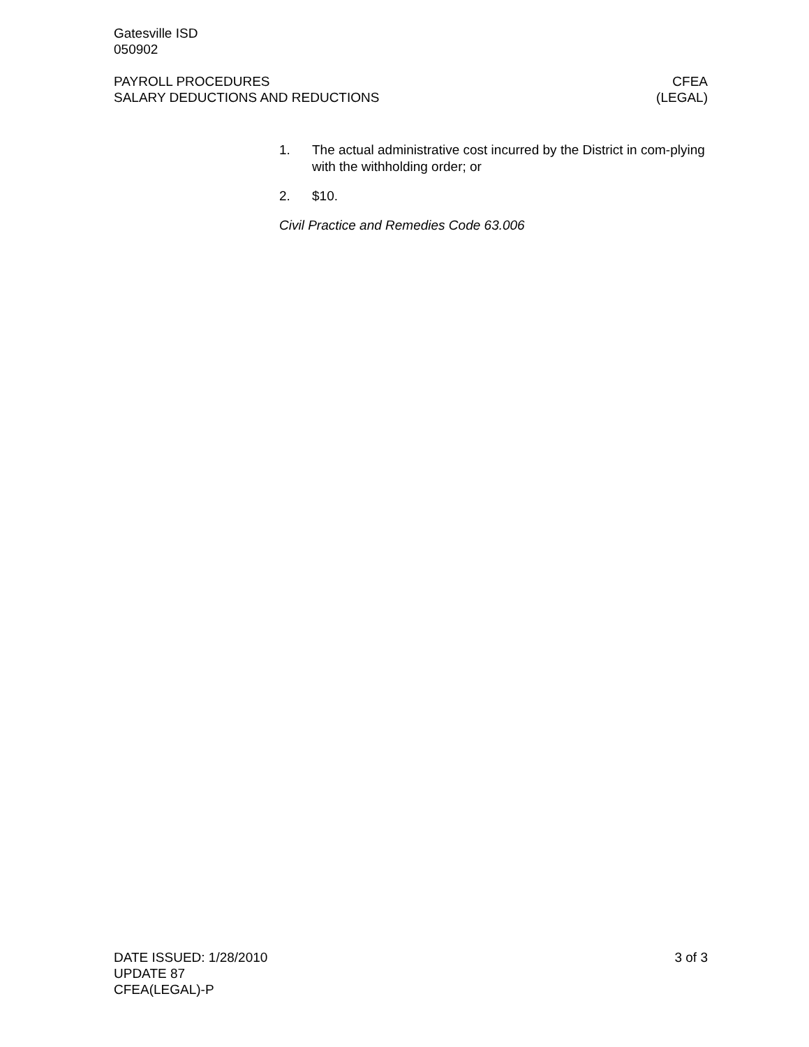Gatesville ISD
050902
PAYROLL PROCEDURES
SALARY DEDUCTIONS AND REDUCTIONS
CFEA
(LEGAL)
1. The actual administrative cost incurred by the District in com-plying with the withholding order; or
2. $10.
Civil Practice and Remedies Code 63.006
DATE ISSUED: 1/28/2010
UPDATE 87
CFEA(LEGAL)-P
3 of 3